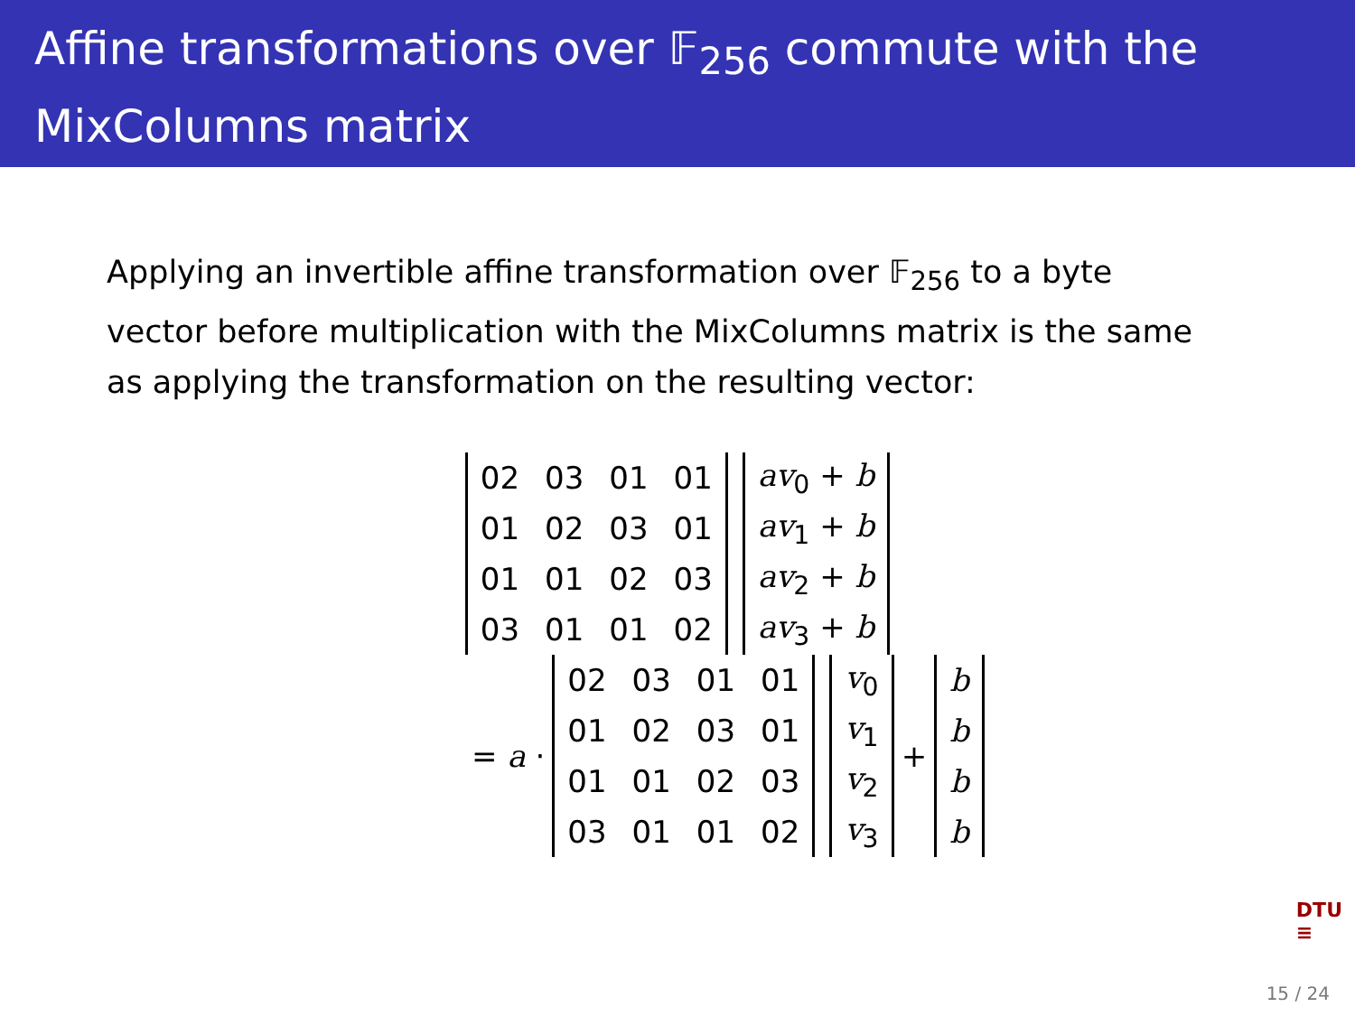Affine transformations over 𝔽<sub>256</sub> commute with the MixColumns matrix
Applying an invertible affine transformation over 𝔽<sub>256</sub> to a byte vector before multiplication with the MixColumns matrix is the same as applying the transformation on the resulting vector:
| 02 | 03 | 01 | 01 |
| 01 | 02 | 03 | 01 |
| 01 | 01 | 02 | 03 |
| 03 | 01 | 01 | 02 |
| av<sub>0</sub> + b |
| av<sub>1</sub> + b |
| av<sub>2</sub> + b |
| av<sub>3</sub> + b |
= a ·
| 02 | 03 | 01 | 01 |
| 01 | 02 | 03 | 01 |
| 01 | 01 | 02 | 03 |
| 03 | 01 | 01 | 02 |
| v<sub>0</sub> |
| v<sub>1</sub> |
| v<sub>2</sub> |
| v<sub>3</sub> |
+
| b |
| b |
| b |
| b |
DTU
≡
15 / 24